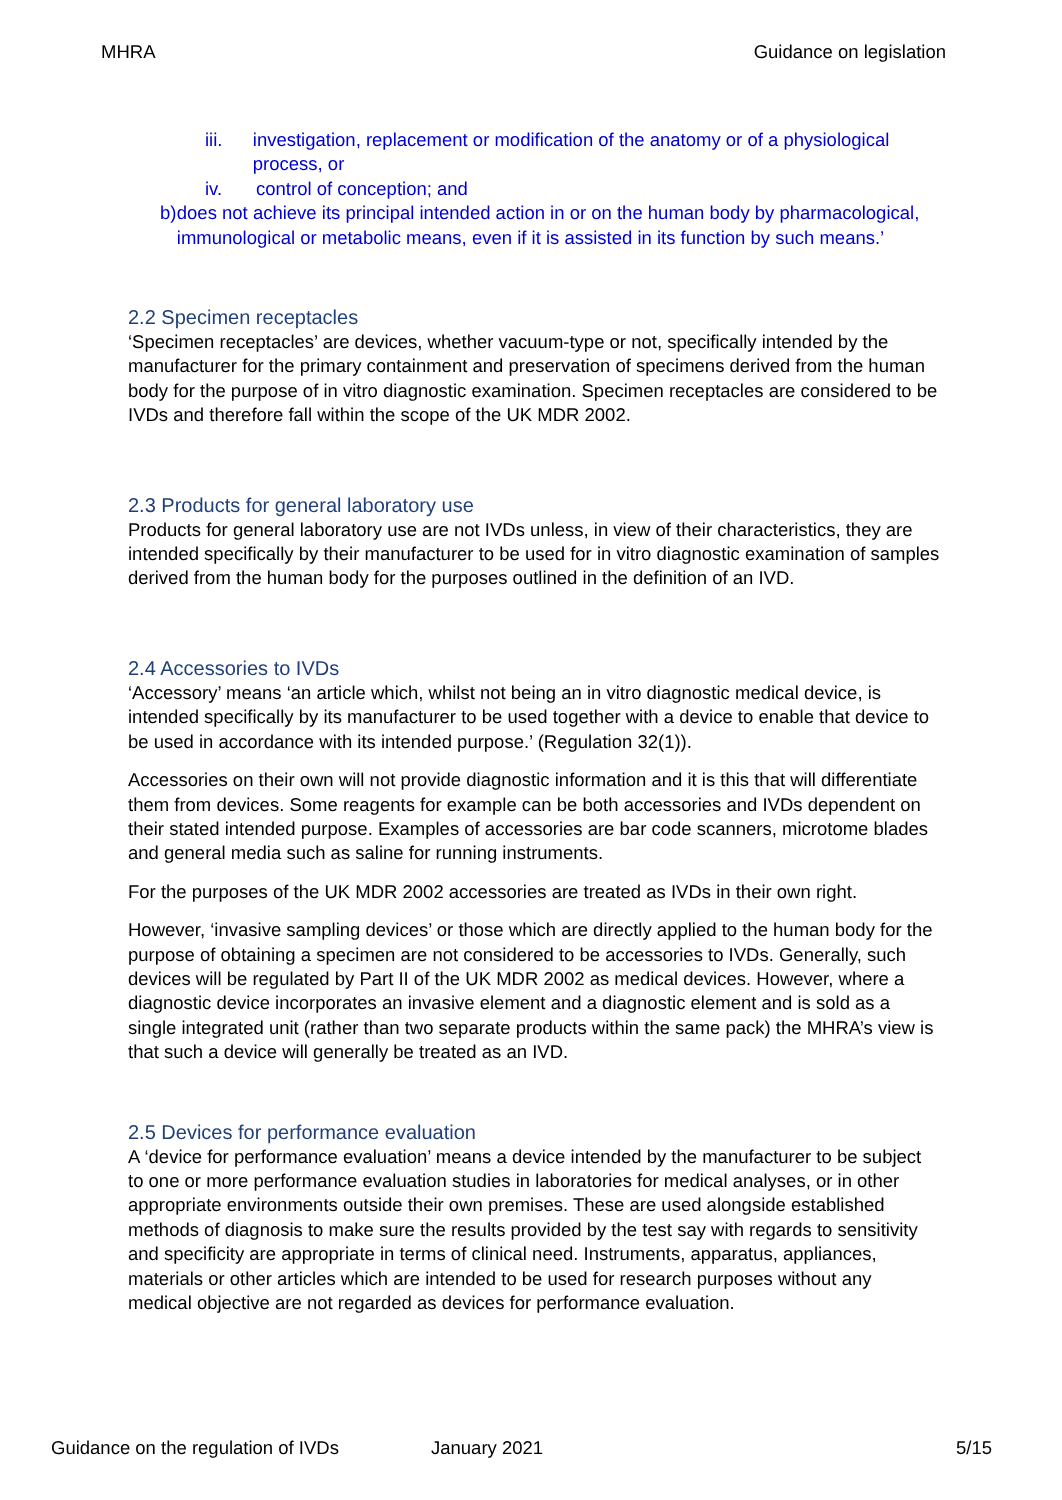MHRA Guidance on legislation
iii. investigation, replacement or modification of the anatomy or of a physiological process, or
iv. control of conception; and
b) does not achieve its principal intended action in or on the human body by pharmacological, immunological or metabolic means, even if it is assisted in its function by such means.’
2.2 Specimen receptacles
‘Specimen receptacles’ are devices, whether vacuum-type or not, specifically intended by the manufacturer for the primary containment and preservation of specimens derived from the human body for the purpose of in vitro diagnostic examination. Specimen receptacles are considered to be IVDs and therefore fall within the scope of the UK MDR 2002.
2.3 Products for general laboratory use
Products for general laboratory use are not IVDs unless, in view of their characteristics, they are intended specifically by their manufacturer to be used for in vitro diagnostic examination of samples derived from the human body for the purposes outlined in the definition of an IVD.
2.4 Accessories to IVDs
‘Accessory’ means ‘an article which, whilst not being an in vitro diagnostic medical device, is intended specifically by its manufacturer to be used together with a device to enable that device to be used in accordance with its intended purpose.’ (Regulation 32(1)).
Accessories on their own will not provide diagnostic information and it is this that will differentiate them from devices. Some reagents for example can be both accessories and IVDs dependent on their stated intended purpose. Examples of accessories are bar code scanners, microtome blades and general media such as saline for running instruments.
For the purposes of the UK MDR 2002 accessories are treated as IVDs in their own right.
However, ‘invasive sampling devices’ or those which are directly applied to the human body for the purpose of obtaining a specimen are not considered to be accessories to IVDs. Generally, such devices will be regulated by Part II of the UK MDR 2002 as medical devices. However, where a diagnostic device incorporates an invasive element and a diagnostic element and is sold as a single integrated unit (rather than two separate products within the same pack) the MHRA’s view is that such a device will generally be treated as an IVD.
2.5 Devices for performance evaluation
A ‘device for performance evaluation’ means a device intended by the manufacturer to be subject to one or more performance evaluation studies in laboratories for medical analyses, or in other appropriate environments outside their own premises. These are used alongside established methods of diagnosis to make sure the results provided by the test say with regards to sensitivity and specificity are appropriate in terms of clinical need. Instruments, apparatus, appliances, materials or other articles which are intended to be used for research purposes without any medical objective are not regarded as devices for performance evaluation.
Guidance on the regulation of IVDs January 2021 5/15